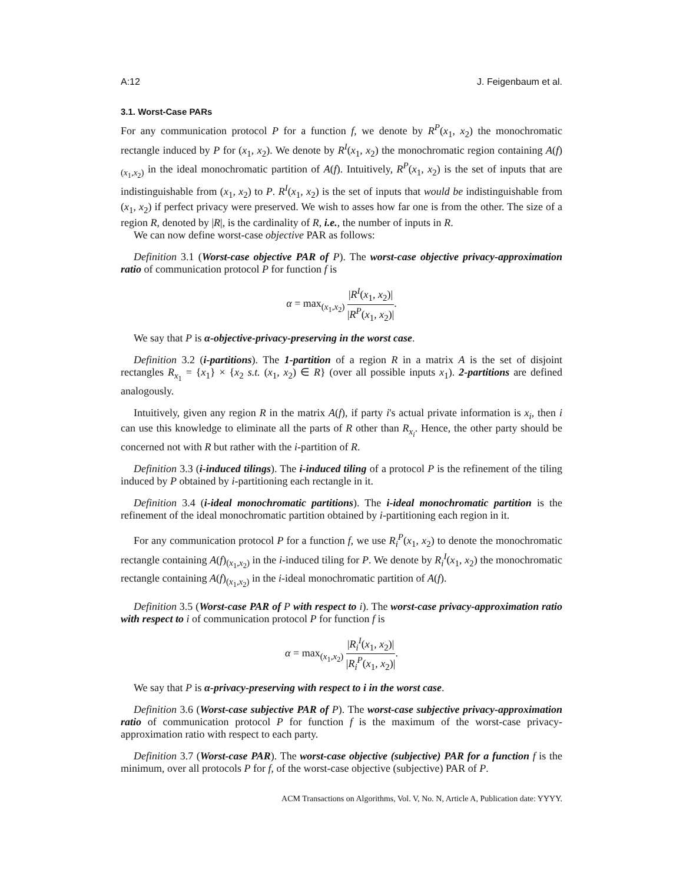A:12 J. Feigenbaum et al.
3.1. Worst-Case PARs
For any communication protocol P for a function f, we denote by R<sup>P</sup>(x<sub>1</sub>, x<sub>2</sub>) the monochromatic rectangle induced by P for (x<sub>1</sub>, x<sub>2</sub>). We denote by R<sup>I</sup>(x<sub>1</sub>, x<sub>2</sub>) the monochromatic region containing A(f)<sub>(x<sub>1</sub>,x<sub>2</sub>)</sub> in the ideal monochromatic partition of A(f). Intuitively, R<sup>P</sup>(x<sub>1</sub>, x<sub>2</sub>) is the set of inputs that are indistinguishable from (x<sub>1</sub>, x<sub>2</sub>) to P. R<sup>I</sup>(x<sub>1</sub>, x<sub>2</sub>) is the set of inputs that would be indistinguishable from (x<sub>1</sub>, x<sub>2</sub>) if perfect privacy were preserved. We wish to asses how far one is from the other. The size of a region R, denoted by |R|, is the cardinality of R, i.e., the number of inputs in R.
We can now define worst-case objective PAR as follows:
Definition 3.1 (Worst-case objective PAR of P). The worst-case objective privacy-approximation ratio of communication protocol P for function f is
α = max<sub>(x<sub>1</sub>,x<sub>2</sub>)</sub> |R<sup>I</sup>(x<sub>1</sub>, x<sub>2</sub>)| |R<sup>P</sup>(x<sub>1</sub>, x<sub>2</sub>)|.
We say that P is α-objective-privacy-preserving in the worst case.
Definition 3.2 (i-partitions). The 1-partition of a region R in a matrix A is the set of disjoint rectangles R<sub>x<sub>1</sub></sub> = {x<sub>1</sub>} × {x<sub>2</sub> s.t. (x<sub>1</sub>, x<sub>2</sub>) ∈ R} (over all possible inputs x<sub>1</sub>). 2-partitions are defined analogously.
Intuitively, given any region R in the matrix A(f), if party i's actual private information is x<sub>i</sub>, then i can use this knowledge to eliminate all the parts of R other than R<sub>x<sub>i</sub></sub>. Hence, the other party should be concerned not with R but rather with the i-partition of R.
Definition 3.3 (i-induced tilings). The i-induced tiling of a protocol P is the refinement of the tiling induced by P obtained by i-partitioning each rectangle in it.
Definition 3.4 (i-ideal monochromatic partitions). The i-ideal monochromatic partition is the refinement of the ideal monochromatic partition obtained by i-partitioning each region in it.
For any communication protocol P for a function f, we use R<sub>i</sub><sup>P</sup>(x<sub>1</sub>, x<sub>2</sub>) to denote the monochromatic rectangle containing A(f)<sub>(x<sub>1</sub>,x<sub>2</sub>)</sub> in the i-induced tiling for P. We denote by R<sub>i</sub><sup>I</sup>(x<sub>1</sub>, x<sub>2</sub>) the monochromatic rectangle containing A(f)<sub>(x<sub>1</sub>,x<sub>2</sub>)</sub> in the i-ideal monochromatic partition of A(f).
Definition 3.5 (Worst-case PAR of P with respect to i). The worst-case privacy-approximation ratio with respect to i of communication protocol P for function f is
α = max<sub>(x<sub>1</sub>,x<sub>2</sub>)</sub> |R<sub>i</sub><sup>I</sup>(x<sub>1</sub>, x<sub>2</sub>)| |R<sub>i</sub><sup>P</sup>(x<sub>1</sub>, x<sub>2</sub>)|.
We say that P is α-privacy-preserving with respect to i in the worst case.
Definition 3.6 (Worst-case subjective PAR of P). The worst-case subjective privacy-approximation ratio of communication protocol P for function f is the maximum of the worst-case privacy-approximation ratio with respect to each party.
Definition 3.7 (Worst-case PAR). The worst-case objective (subjective) PAR for a function f is the minimum, over all protocols P for f, of the worst-case objective (subjective) PAR of P.
ACM Transactions on Algorithms, Vol. V, No. N, Article A, Publication date: YYYY.